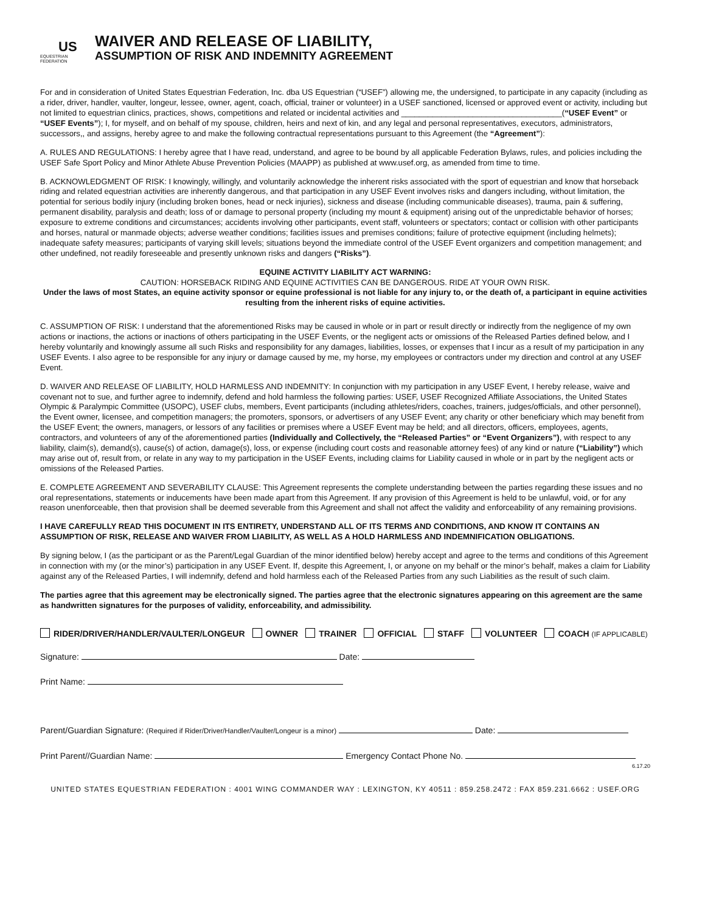US
EQUESTRIAN
FEDERATION
WAIVER AND RELEASE OF LIABILITY,
ASSUMPTION OF RISK AND INDEMNITY AGREEMENT
For and in consideration of United States Equestrian Federation, Inc. dba US Equestrian (“USEF”) allowing me, the undersigned, to participate in any capacity (including as a rider, driver, handler, vaulter, longeur, lessee, owner, agent, coach, official, trainer or volunteer) in a USEF sanctioned, licensed or approved event or activity, including but not limited to equestrian clinics, practices, shows, competitions and related or incidental activities and ____________________________________(“USEF Event” or “USEF Events”); I, for myself, and on behalf of my spouse, children, heirs and next of kin, and any legal and personal representatives, executors, administrators, successors,, and assigns, hereby agree to and make the following contractual representations pursuant to this Agreement (the “Agreement”):
A. RULES AND REGULATIONS: I hereby agree that I have read, understand, and agree to be bound by all applicable Federation Bylaws, rules, and policies including the USEF Safe Sport Policy and Minor Athlete Abuse Prevention Policies (MAAPP) as published at www.usef.org, as amended from time to time.
B. ACKNOWLEDGMENT OF RISK: I knowingly, willingly, and voluntarily acknowledge the inherent risks associated with the sport of equestrian and know that horseback riding and related equestrian activities are inherently dangerous, and that participation in any USEF Event involves risks and dangers including, without limitation, the potential for serious bodily injury (including broken bones, head or neck injuries), sickness and disease (including communicable diseases), trauma, pain & suffering, permanent disability, paralysis and death; loss of or damage to personal property (including my mount & equipment) arising out of the unpredictable behavior of horses; exposure to extreme conditions and circumstances; accidents involving other participants, event staff, volunteers or spectators; contact or collision with other participants and horses, natural or manmade objects; adverse weather conditions; facilities issues and premises conditions; failure of protective equipment (including helmets); inadequate safety measures; participants of varying skill levels; situations beyond the immediate control of the USEF Event organizers and competition management; and other undefined, not readily foreseeable and presently unknown risks and dangers (“Risks”).
EQUINE ACTIVITY LIABILITY ACT WARNING:
CAUTION: HORSEBACK RIDING AND EQUINE ACTIVITIES CAN BE DANGEROUS. RIDE AT YOUR OWN RISK.
Under the laws of most States, an equine activity sponsor or equine professional is not liable for any injury to, or the death of, a participant in equine activities resulting from the inherent risks of equine activities.
C. ASSUMPTION OF RISK: I understand that the aforementioned Risks may be caused in whole or in part or result directly or indirectly from the negligence of my own actions or inactions, the actions or inactions of others participating in the USEF Events, or the negligent acts or omissions of the Released Parties defined below, and I hereby voluntarily and knowingly assume all such Risks and responsibility for any damages, liabilities, losses, or expenses that I incur as a result of my participation in any USEF Events. I also agree to be responsible for any injury or damage caused by me, my horse, my employees or contractors under my direction and control at any USEF Event.
D. WAIVER AND RELEASE OF LIABILITY, HOLD HARMLESS AND INDEMNITY: In conjunction with my participation in any USEF Event, I hereby release, waive and covenant not to sue, and further agree to indemnify, defend and hold harmless the following parties: USEF, USEF Recognized Affiliate Associations, the United States Olympic & Paralympic Committee (USOPC), USEF clubs, members, Event participants (including athletes/riders, coaches, trainers, judges/officials, and other personnel), the Event owner, licensee, and competition managers; the promoters, sponsors, or advertisers of any USEF Event; any charity or other beneficiary which may benefit from the USEF Event; the owners, managers, or lessors of any facilities or premises where a USEF Event may be held; and all directors, officers, employees, agents, contractors, and volunteers of any of the aforementioned parties (Individually and Collectively, the “Released Parties” or “Event Organizers”), with respect to any liability, claim(s), demand(s), cause(s) of action, damage(s), loss, or expense (including court costs and reasonable attorney fees) of any kind or nature (“Liability”) which may arise out of, result from, or relate in any way to my participation in the USEF Events, including claims for Liability caused in whole or in part by the negligent acts or omissions of the Released Parties.
E. COMPLETE AGREEMENT AND SEVERABILITY CLAUSE: This Agreement represents the complete understanding between the parties regarding these issues and no oral representations, statements or inducements have been made apart from this Agreement. If any provision of this Agreement is held to be unlawful, void, or for any reason unenforceable, then that provision shall be deemed severable from this Agreement and shall not affect the validity and enforceability of any remaining provisions.
I HAVE CAREFULLY READ THIS DOCUMENT IN ITS ENTIRETY, UNDERSTAND ALL OF ITS TERMS AND CONDITIONS, AND KNOW IT CONTAINS AN ASSUMPTION OF RISK, RELEASE AND WAIVER FROM LIABILITY, AS WELL AS A HOLD HARMLESS AND INDEMNIFICATION OBLIGATIONS.
By signing below, I (as the participant or as the Parent/Legal Guardian of the minor identified below) hereby accept and agree to the terms and conditions of this Agreement in connection with my (or the minor’s) participation in any USEF Event. If, despite this Agreement, I, or anyone on my behalf or the minor’s behalf, makes a claim for Liability against any of the Released Parties, I will indemnify, defend and hold harmless each of the Released Parties from any such Liabilities as the result of such claim.
The parties agree that this agreement may be electronically signed. The parties agree that the electronic signatures appearing on this agreement are the same as handwritten signatures for the purposes of validity, enforceability, and admissibility.
RIDER/DRIVER/HANDLER/VAULTER/LONGEUR OWNER TRAINER OFFICIAL STAFF VOLUNTEER COACH (IF APPLICABLE)
Signature: Date:
Print Name:
Parent/Guardian Signature: (Required if Rider/Driver/Handler/Vaulter/Longeur is a minor) Date:
Print Parent//Guardian Name: Emergency Contact Phone No.
6.17.20
UNITED STATES EQUESTRIAN FEDERATION : 4001 WING COMMANDER WAY : LEXINGTON, KY 40511 : 859.258.2472 : FAX 859.231.6662 : USEF.ORG